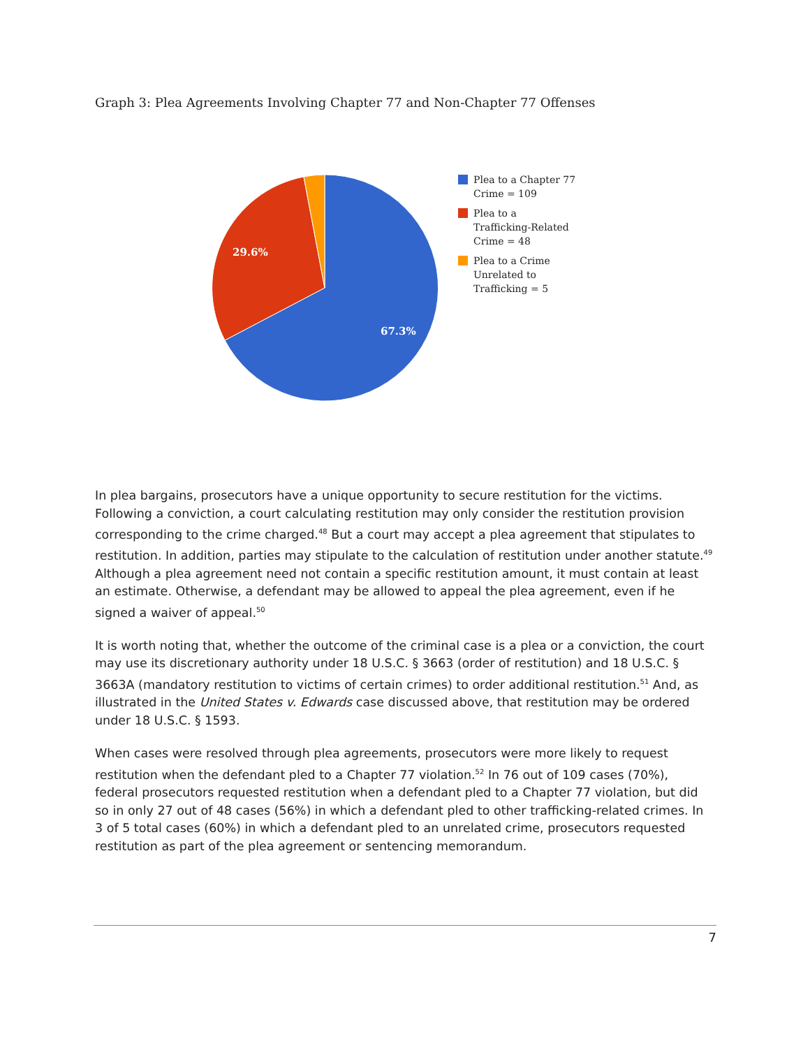Graph 3: Plea Agreements Involving Chapter 77 and Non-Chapter 77 Offenses
29.6%
67.3%
Plea to a Chapter 77 Crime = 109
Plea to a Trafficking-Related Crime = 48
Plea to a Crime Unrelated to Trafficking = 5
In plea bargains, prosecutors have a unique opportunity to secure restitution for the victims. Following a conviction, a court calculating restitution may only consider the restitution provision corresponding to the crime charged.<sup>48</sup> But a court may accept a plea agreement that stipulates to restitution. In addition, parties may stipulate to the calculation of restitution under another statute.<sup>49</sup> Although a plea agreement need not contain a specific restitution amount, it must contain at least an estimate. Otherwise, a defendant may be allowed to appeal the plea agreement, even if he signed a waiver of appeal.<sup>50</sup>
It is worth noting that, whether the outcome of the criminal case is a plea or a conviction, the court may use its discretionary authority under 18 U.S.C. § 3663 (order of restitution) and 18 U.S.C. § 3663A (mandatory restitution to victims of certain crimes) to order additional restitution.<sup>51</sup> And, as illustrated in the United States v. Edwards case discussed above, that restitution may be ordered under 18 U.S.C. § 1593.
When cases were resolved through plea agreements, prosecutors were more likely to request restitution when the defendant pled to a Chapter 77 violation.<sup>52</sup> In 76 out of 109 cases (70%), federal prosecutors requested restitution when a defendant pled to a Chapter 77 violation, but did so in only 27 out of 48 cases (56%) in which a defendant pled to other trafficking-related crimes. In 3 of 5 total cases (60%) in which a defendant pled to an unrelated crime, prosecutors requested restitution as part of the plea agreement or sentencing memorandum.
7